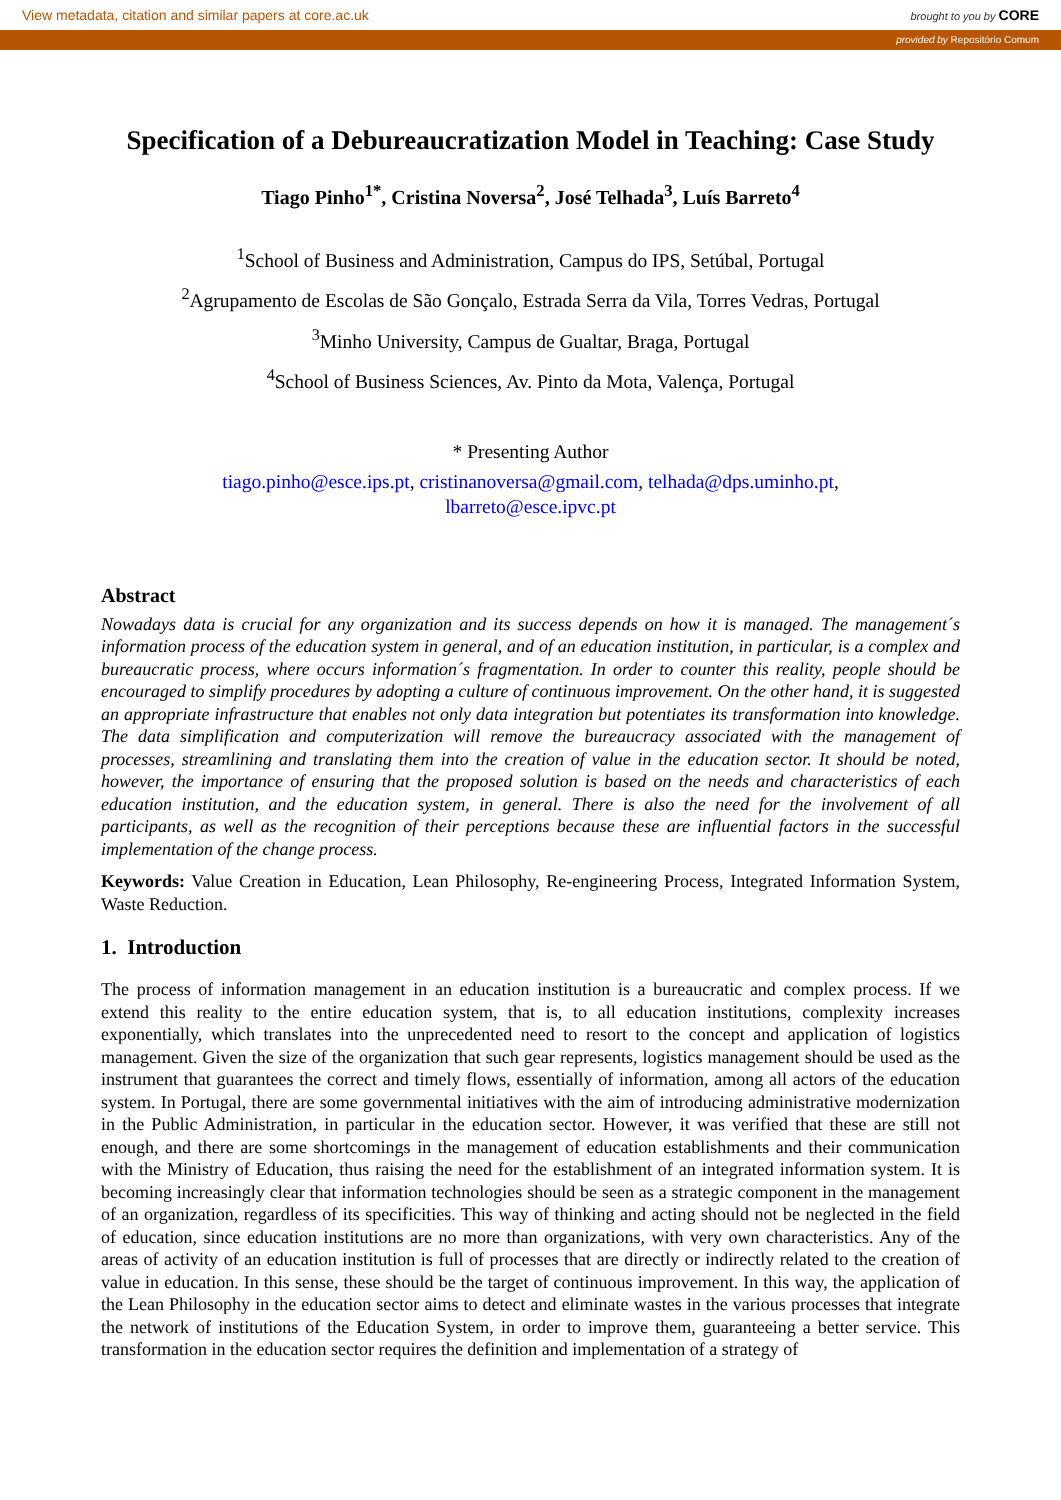View metadata, citation and similar papers at core.ac.uk brought to you by CORE
provided by Repositório Comum
Specification of a Debureaucratization Model in Teaching: Case Study
Tiago Pinho<sup>1*</sup>, Cristina Noversa<sup>2</sup>, José Telhada<sup>3</sup>, Luís Barreto<sup>4</sup>
<sup>1</sup> School of Business and Administration, Campus do IPS, Setúbal, Portugal
<sup>2</sup> Agrupamento de Escolas de São Gonçalo, Estrada Serra da Vila, Torres Vedras, Portugal
<sup>3</sup> Minho University, Campus de Gualtar, Braga, Portugal
<sup>4</sup> School of Business Sciences, Av. Pinto da Mota, Valença, Portugal
* Presenting Author
tiago.pinho@esce.ips.pt, cristinanoversa@gmail.com, telhada@dps.uminho.pt,
lbarreto@esce.ipvc.pt
Abstract
Nowadays data is crucial for any organization and its success depends on how it is managed. The management´s information process of the education system in general, and of an education institution, in particular, is a complex and bureaucratic process, where occurs information´s fragmentation. In order to counter this reality, people should be encouraged to simplify procedures by adopting a culture of continuous improvement. On the other hand, it is suggested an appropriate infrastructure that enables not only data integration but potentiates its transformation into knowledge. The data simplification and computerization will remove the bureaucracy associated with the management of processes, streamlining and translating them into the creation of value in the education sector. It should be noted, however, the importance of ensuring that the proposed solution is based on the needs and characteristics of each education institution, and the education system, in general. There is also the need for the involvement of all participants, as well as the recognition of their perceptions because these are influential factors in the successful implementation of the change process.
Keywords: Value Creation in Education, Lean Philosophy, Re-engineering Process, Integrated Information System, Waste Reduction.
1. Introduction
The process of information management in an education institution is a bureaucratic and complex process. If we extend this reality to the entire education system, that is, to all education institutions, complexity increases exponentially, which translates into the unprecedented need to resort to the concept and application of logistics management. Given the size of the organization that such gear represents, logistics management should be used as the instrument that guarantees the correct and timely flows, essentially of information, among all actors of the education system. In Portugal, there are some governmental initiatives with the aim of introducing administrative modernization in the Public Administration, in particular in the education sector. However, it was verified that these are still not enough, and there are some shortcomings in the management of education establishments and their communication with the Ministry of Education, thus raising the need for the establishment of an integrated information system. It is becoming increasingly clear that information technologies should be seen as a strategic component in the management of an organization, regardless of its specificities. This way of thinking and acting should not be neglected in the field of education, since education institutions are no more than organizations, with very own characteristics. Any of the areas of activity of an education institution is full of processes that are directly or indirectly related to the creation of value in education. In this sense, these should be the target of continuous improvement. In this way, the application of the Lean Philosophy in the education sector aims to detect and eliminate wastes in the various processes that integrate the network of institutions of the Education System, in order to improve them, guaranteeing a better service. This transformation in the education sector requires the definition and implementation of a strategy of